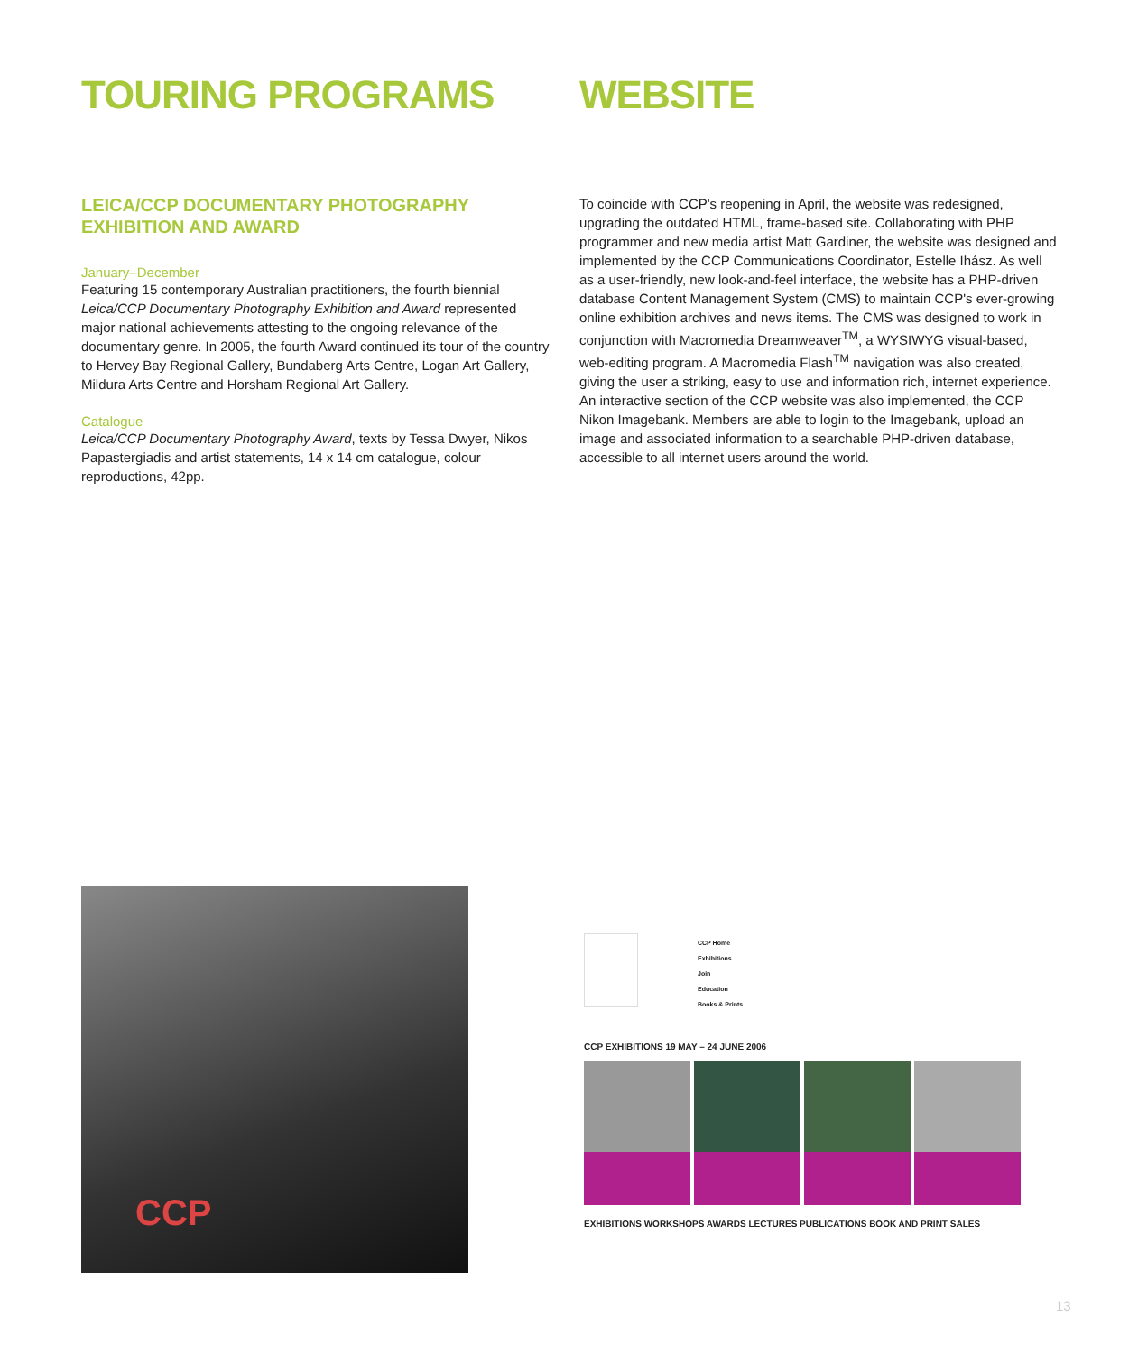TOURING PROGRAMS
LEICA/CCP DOCUMENTARY PHOTOGRAPHY EXHIBITION AND AWARD
January–December
Featuring 15 contemporary Australian practitioners, the fourth biennial Leica/CCP Documentary Photography Exhibition and Award represented major national achievements attesting to the ongoing relevance of the documentary genre. In 2005, the fourth Award continued its tour of the country to Hervey Bay Regional Gallery, Bundaberg Arts Centre, Logan Art Gallery, Mildura Arts Centre and Horsham Regional Art Gallery.
Catalogue
Leica/CCP Documentary Photography Award, texts by Tessa Dwyer, Nikos Papastergiadis and artist statements, 14 x 14 cm catalogue, colour reproductions, 42pp.
WEBSITE
To coincide with CCP's reopening in April, the website was redesigned, upgrading the outdated HTML, frame-based site. Collaborating with PHP programmer and new media artist Matt Gardiner, the website was designed and implemented by the CCP Communications Coordinator, Estelle Ihász. As well as a user-friendly, new look-and-feel interface, the website has a PHP-driven database Content Management System (CMS) to maintain CCP's ever-growing online exhibition archives and news items. The CMS was designed to work in conjunction with Macromedia Dreamweaver<sup>TM</sup>, a WYSIWYG visual-based, web-editing program. A Macromedia Flash<sup>TM</sup> navigation was also created, giving the user a striking, easy to use and information rich, internet experience. An interactive section of the CCP website was also implemented, the CCP Nikon Imagebank. Members are able to login to the Imagebank, upload an image and associated information to a searchable PHP-driven database, accessible to all internet users around the world.
CCP
CCP Home
Exhibitions
Join
Education
Books & Prints
CCP EXHIBITIONS 19 MAY – 24 JUNE 2006
EXHIBITIONS WORKSHOPS AWARDS LECTURES PUBLICATIONS BOOK AND PRINT SALES
13